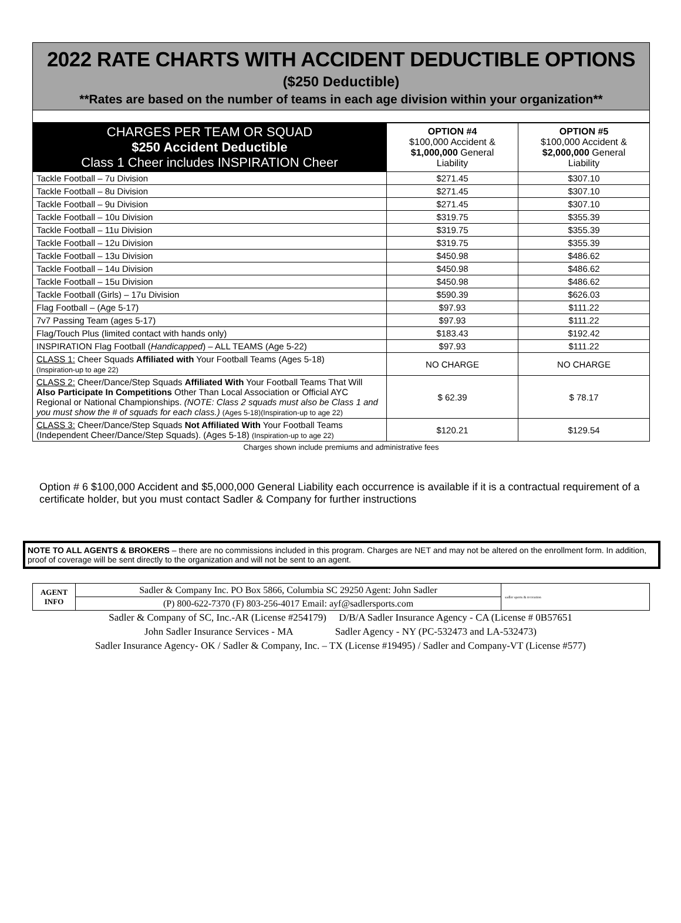2022 RATE CHARTS WITH ACCIDENT DEDUCTIBLE OPTIONS
($250 Deductible)
**Rates are based on the number of teams in each age division within your organization**
| CHARGES PER TEAM OR SQUAD $250 Accident Deductible Class 1 Cheer includes INSPIRATION Cheer | OPTION #4 $100,000 Accident & $1,000,000 General Liability | OPTION #5 $100,000 Accident & $2,000,000 General Liability |
| --- | --- | --- |
| Tackle Football – 7u Division | $271.45 | $307.10 |
| Tackle Football – 8u Division | $271.45 | $307.10 |
| Tackle Football – 9u Division | $271.45 | $307.10 |
| Tackle Football – 10u Division | $319.75 | $355.39 |
| Tackle Football – 11u Division | $319.75 | $355.39 |
| Tackle Football – 12u Division | $319.75 | $355.39 |
| Tackle Football – 13u Division | $450.98 | $486.62 |
| Tackle Football – 14u Division | $450.98 | $486.62 |
| Tackle Football – 15u Division | $450.98 | $486.62 |
| Tackle Football (Girls) – 17u Division | $590.39 | $626.03 |
| Flag Football – (Age 5-17) | $97.93 | $111.22 |
| 7v7 Passing Team (ages 5-17) | $97.93 | $111.22 |
| Flag/Touch Plus (limited contact with hands only) | $183.43 | $192.42 |
| INSPIRATION Flag Football ( Handicapped ) – ALL TEAMS (Age 5-22) | $97.93 | $111.22 |
| CLASS 1: Cheer Squads Affiliated with Your Football Teams (Ages 5-18) (Inspiration-up to age 22) | NO CHARGE | NO CHARGE |
| CLASS 2: Cheer/Dance/Step Squads Affiliated With Your Football Teams That Will Also Participate In Competitions Other Than Local Association or Official AYC Regional or National Championships. (NOTE: Class 2 squads must also be Class 1 and you must show the # of squads for each class.) (Ages 5-18)(Inspiration-up to age 22) | $ 62.39 | $ 78.17 |
| CLASS 3: Cheer/Dance/Step Squads Not Affiliated With Your Football Teams (Independent Cheer/Dance/Step Squads). (Ages 5-18) (Inspiration-up to age 22) | $120.21 | $129.54 |
Charges shown include premiums and administrative fees
Option # 6 $100,000 Accident and $5,000,000 General Liability each occurrence is available if it is a contractual requirement of a certificate holder, but you must contact Sadler & Company for further instructions
NOTE TO ALL AGENTS & BROKERS – there are no commissions included in this program. Charges are NET and may not be altered on the enrollment form. In addition, proof of coverage will be sent directly to the organization and will not be sent to an agent.
| AGENT INFO | Sadler & Company Inc. PO Box 5866, Columbia SC 29250 Agent: John Sadler | sadler sports & recreation |
| | (P) 800-622-7370 (F) 803-256-4017 Email: ayf@sadlersports.com | |
Sadler & Company of SC, Inc.-AR (License #254179) D/B/A Sadler Insurance Agency - CA (License # 0B57651
John Sadler Insurance Services - MA Sadler Agency - NY (PC-532473 and LA-532473)
Sadler Insurance Agency- OK / Sadler & Company, Inc. – TX (License #19495) / Sadler and Company-VT (License #577)